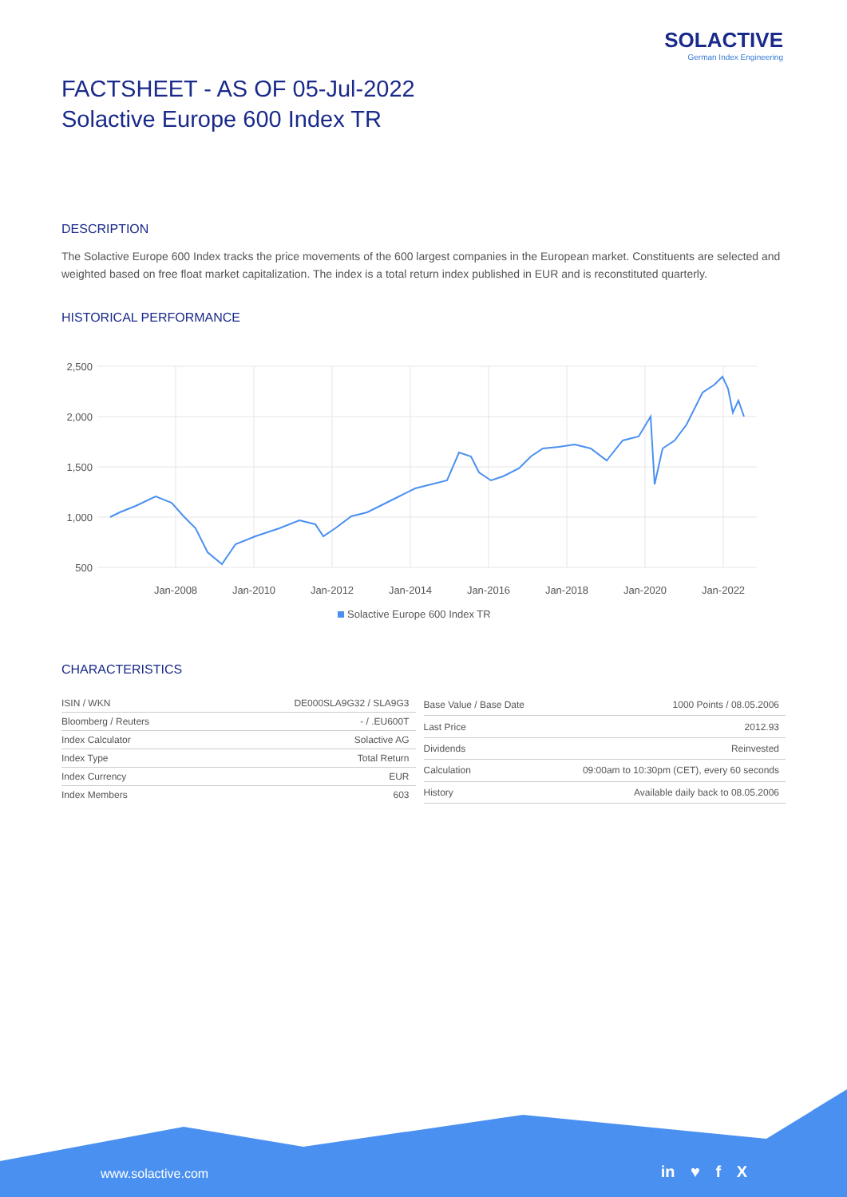SOLACTIVE
German Index Engineering
FACTSHEET - AS OF 05-Jul-2022
Solactive Europe 600 Index TR
DESCRIPTION
The Solactive Europe 600 Index tracks the price movements of the 600 largest companies in the European market. Constituents are selected and weighted based on free float market capitalization. The index is a total return index published in EUR and is reconstituted quarterly.
HISTORICAL PERFORMANCE
2,500
2,000
1,500
1,000
500
Jan-2008
Jan-2010
Jan-2012
Jan-2014
Jan-2016
Jan-2018
Jan-2020
Jan-2022
Solactive Europe 600 Index TR
CHARACTERISTICS
| ISIN / WKN | DE000SLA9G32 / SLA9G3 |
| Bloomberg / Reuters | - / .EU600T |
| Index Calculator | Solactive AG |
| Index Type | Total Return |
| Index Currency | EUR |
| Index Members | 603 |
| Base Value / Base Date | 1000 Points / 08.05.2006 |
| Last Price | 2012.93 |
| Dividends | Reinvested |
| Calculation | 09:00am to 10:30pm (CET), every 60 seconds |
| History | Available daily back to 08.05.2006 |
www.solactive.com in ♥ f X